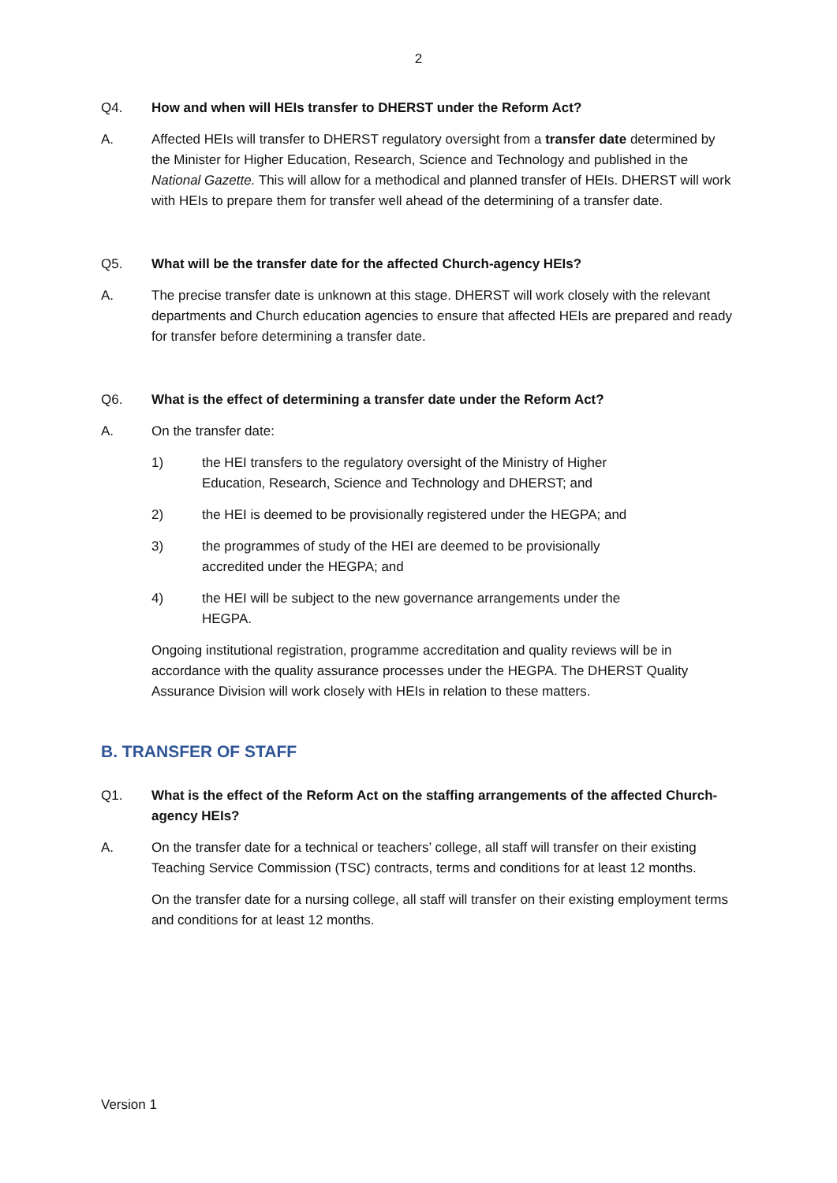2
Q4. How and when will HEIs transfer to DHERST under the Reform Act?
A. Affected HEIs will transfer to DHERST regulatory oversight from a transfer date determined by the Minister for Higher Education, Research, Science and Technology and published in the National Gazette. This will allow for a methodical and planned transfer of HEIs. DHERST will work with HEIs to prepare them for transfer well ahead of the determining of a transfer date.
Q5. What will be the transfer date for the affected Church-agency HEIs?
A. The precise transfer date is unknown at this stage. DHERST will work closely with the relevant departments and Church education agencies to ensure that affected HEIs are prepared and ready for transfer before determining a transfer date.
Q6. What is the effect of determining a transfer date under the Reform Act?
A. On the transfer date:
1) the HEI transfers to the regulatory oversight of the Ministry of Higher Education, Research, Science and Technology and DHERST; and
2) the HEI is deemed to be provisionally registered under the HEGPA; and
3) the programmes of study of the HEI are deemed to be provisionally accredited under the HEGPA; and
4) the HEI will be subject to the new governance arrangements under the HEGPA.
Ongoing institutional registration, programme accreditation and quality reviews will be in accordance with the quality assurance processes under the HEGPA. The DHERST Quality Assurance Division will work closely with HEIs in relation to these matters.
B. TRANSFER OF STAFF
Q1. What is the effect of the Reform Act on the staffing arrangements of the affected Church-agency HEIs?
A. On the transfer date for a technical or teachers’ college, all staff will transfer on their existing Teaching Service Commission (TSC) contracts, terms and conditions for at least 12 months.
On the transfer date for a nursing college, all staff will transfer on their existing employment terms and conditions for at least 12 months.
Version 1